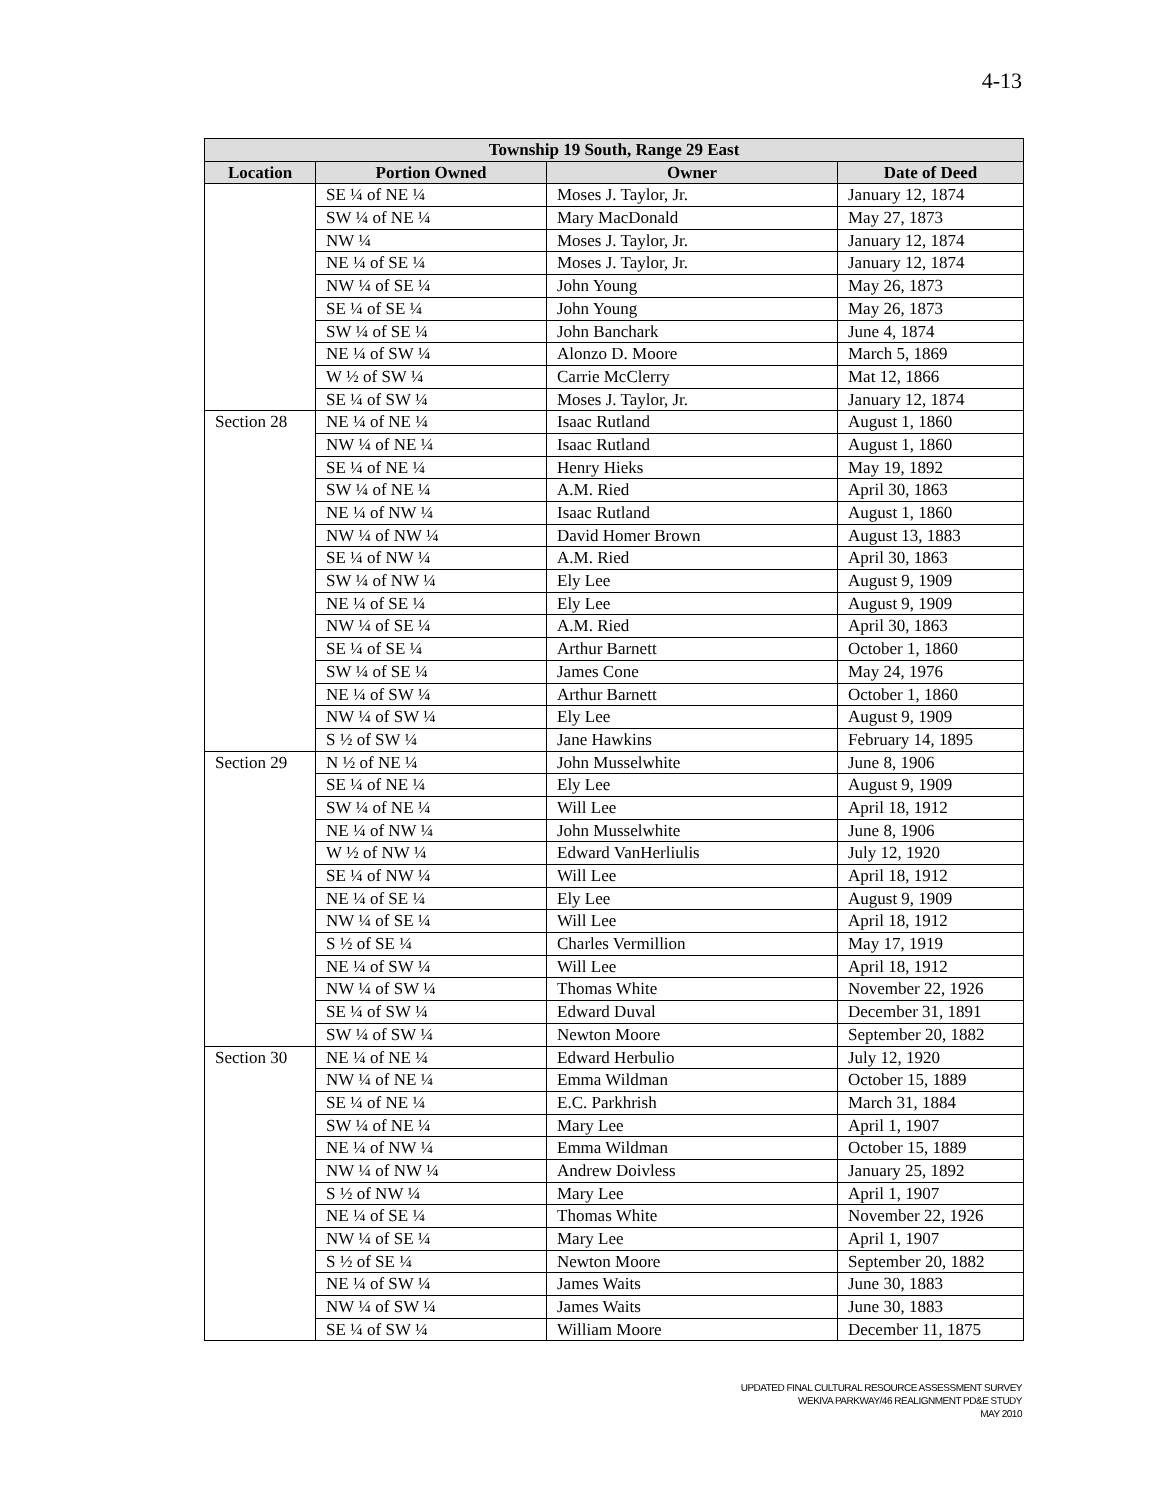4-13
| Township 19 South, Range 29 East | | | |
| --- | --- | --- | --- |
| Location | Portion Owned | Owner | Date of Deed |
| | SE ¼ of NE ¼ | Moses J. Taylor, Jr. | January 12, 1874 |
| | SW ¼ of NE ¼ | Mary MacDonald | May 27, 1873 |
| | NW ¼ | Moses J. Taylor, Jr. | January 12, 1874 |
| | NE ¼ of SE ¼ | Moses J. Taylor, Jr. | January 12, 1874 |
| | NW ¼ of SE ¼ | John Young | May 26, 1873 |
| | SE ¼ of SE ¼ | John Young | May 26, 1873 |
| | SW ¼ of SE ¼ | John Banchark | June 4, 1874 |
| | NE ¼ of SW ¼ | Alonzo D. Moore | March 5, 1869 |
| | W ½ of SW ¼ | Carrie McClerry | Mat 12, 1866 |
| | SE ¼ of SW ¼ | Moses J. Taylor, Jr. | January 12, 1874 |
| Section 28 | NE ¼ of NE ¼ | Isaac Rutland | August 1, 1860 |
| | NW ¼ of NE ¼ | Isaac Rutland | August 1, 1860 |
| | SE ¼ of NE ¼ | Henry Hieks | May 19, 1892 |
| | SW ¼ of NE ¼ | A.M. Ried | April 30, 1863 |
| | NE ¼ of NW ¼ | Isaac Rutland | August 1, 1860 |
| | NW ¼ of NW ¼ | David Homer Brown | August 13, 1883 |
| | SE ¼ of NW ¼ | A.M. Ried | April 30, 1863 |
| | SW ¼ of NW ¼ | Ely Lee | August 9, 1909 |
| | NE ¼ of SE ¼ | Ely Lee | August 9, 1909 |
| | NW ¼ of SE ¼ | A.M. Ried | April 30, 1863 |
| | SE ¼ of SE ¼ | Arthur Barnett | October 1, 1860 |
| | SW ¼ of SE ¼ | James Cone | May 24, 1976 |
| | NE ¼ of SW ¼ | Arthur Barnett | October 1, 1860 |
| | NW ¼ of SW ¼ | Ely Lee | August 9, 1909 |
| | S ½ of SW ¼ | Jane Hawkins | February 14, 1895 |
| Section 29 | N ½ of NE ¼ | John Musselwhite | June 8, 1906 |
| | SE ¼ of NE ¼ | Ely Lee | August 9, 1909 |
| | SW ¼ of NE ¼ | Will Lee | April 18, 1912 |
| | NE ¼ of NW ¼ | John Musselwhite | June 8, 1906 |
| | W ½ of NW ¼ | Edward VanHerliulis | July 12, 1920 |
| | SE ¼ of NW ¼ | Will Lee | April 18, 1912 |
| | NE ¼ of SE ¼ | Ely Lee | August 9, 1909 |
| | NW ¼ of SE ¼ | Will Lee | April 18, 1912 |
| | S ½ of SE ¼ | Charles Vermillion | May 17, 1919 |
| | NE ¼ of SW ¼ | Will Lee | April 18, 1912 |
| | NW ¼ of SW ¼ | Thomas White | November 22, 1926 |
| | SE ¼ of SW ¼ | Edward Duval | December 31, 1891 |
| | SW ¼ of SW ¼ | Newton Moore | September 20, 1882 |
| Section 30 | NE ¼ of NE ¼ | Edward Herbulio | July 12, 1920 |
| | NW ¼ of NE ¼ | Emma Wildman | October 15, 1889 |
| | SE ¼ of NE ¼ | E.C. Parkhrish | March 31, 1884 |
| | SW ¼ of NE ¼ | Mary Lee | April 1, 1907 |
| | NE ¼ of NW ¼ | Emma Wildman | October 15, 1889 |
| | NW ¼ of NW ¼ | Andrew Doivless | January 25, 1892 |
| | S ½ of NW ¼ | Mary Lee | April 1, 1907 |
| | NE ¼ of SE ¼ | Thomas White | November 22, 1926 |
| | NW ¼ of SE ¼ | Mary Lee | April 1, 1907 |
| | S ½ of SE ¼ | Newton Moore | September 20, 1882 |
| | NE ¼ of SW ¼ | James Waits | June 30, 1883 |
| | NW ¼ of SW ¼ | James Waits | June 30, 1883 |
| | SE ¼ of SW ¼ | William Moore | December 11, 1875 |
UPDATED FINAL CULTURAL RESOURCE ASSESSMENT SURVEY
WEKIVA PARKWAY/46 REALIGNMENT PD&E STUDY
MAY 2010